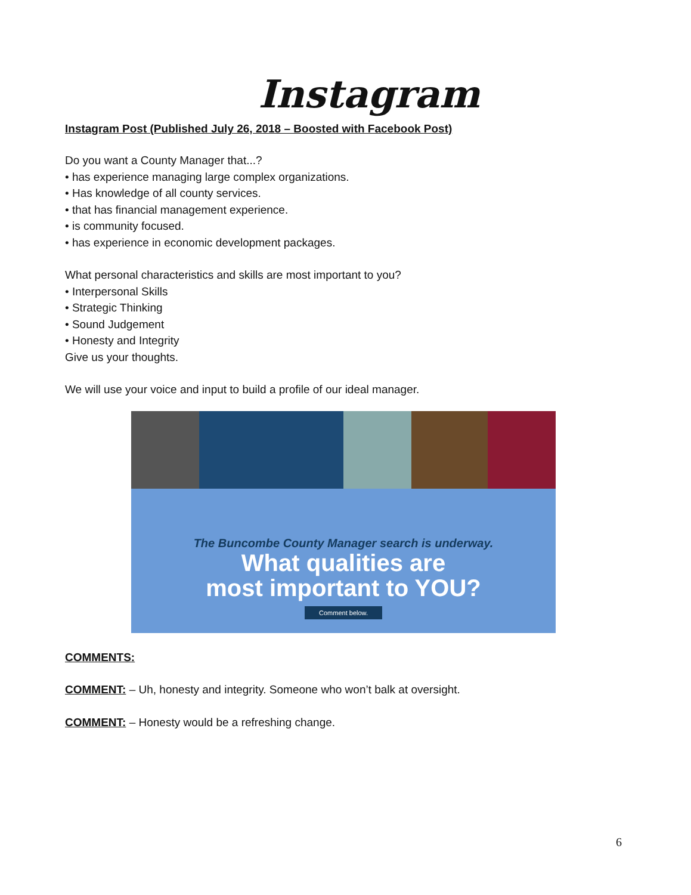Instagram
Instagram Post (Published July 26, 2018 – Boosted with Facebook Post)
Do you want a County Manager that...?
• has experience managing large complex organizations.
• Has knowledge of all county services.
• that has financial management experience.
• is community focused.
• has experience in economic development packages.
What personal characteristics and skills are most important to you?
• Interpersonal Skills
• Strategic Thinking
• Sound Judgement
• Honesty and Integrity
Give us your thoughts.
We will use your voice and input to build a profile of our ideal manager.
The Buncombe County Manager search is underway.
What qualities are
most important to YOU?
Comment below.
COMMENTS:
COMMENT: – Uh, honesty and integrity. Someone who won’t balk at oversight.
COMMENT: – Honesty would be a refreshing change.
6